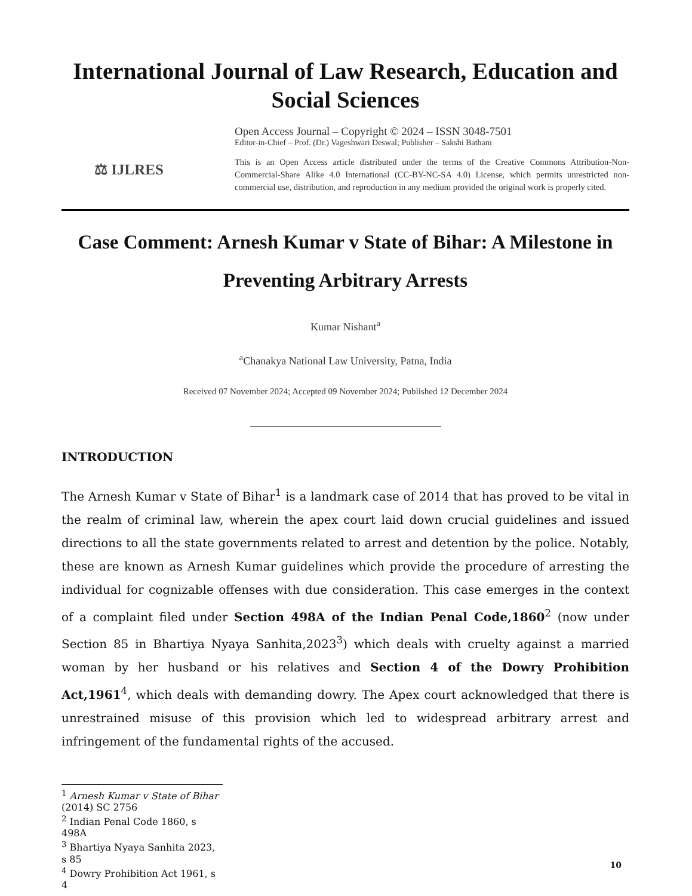International Journal of Law Research, Education and Social Sciences
⚖ IJLRES
Open Access Journal – Copyright © 2024 – ISSN 3048-7501
Editor-in-Chief – Prof. (Dr.) Vageshwari Deswal; Publisher – Sakshi Batham
This is an Open Access article distributed under the terms of the Creative Commons Attribution-Non-Commercial-Share Alike 4.0 International (CC-BY-NC-SA 4.0) License, which permits unrestricted non-commercial use, distribution, and reproduction in any medium provided the original work is properly cited.
Case Comment: Arnesh Kumar v State of Bihar: A Milestone in Preventing Arbitrary Arrests
Kumar Nishant<sup>a</sup>
<sup>a</sup> Chanakya National Law University, Patna, India
Received 07 November 2024; Accepted 09 November 2024; Published 12 December 2024
INTRODUCTION
The Arnesh Kumar v State of Bihar<sup>1</sup> is a landmark case of 2014 that has proved to be vital in the realm of criminal law, wherein the apex court laid down crucial guidelines and issued directions to all the state governments related to arrest and detention by the police. Notably, these are known as Arnesh Kumar guidelines which provide the procedure of arresting the individual for cognizable offenses with due consideration. This case emerges in the context of a complaint filed under Section 498A of the Indian Penal Code,1860<sup>2</sup> (now under Section 85 in Bhartiya Nyaya Sanhita,2023<sup>3</sup>) which deals with cruelty against a married woman by her husband or his relatives and Section 4 of the Dowry Prohibition Act,1961<sup>4</sup>, which deals with demanding dowry. The Apex court acknowledged that there is unrestrained misuse of this provision which led to widespread arbitrary arrest and infringement of the fundamental rights of the accused.
<sup>1</sup> Arnesh Kumar v State of Bihar (2014) SC 2756
<sup>2</sup> Indian Penal Code 1860, s 498A
<sup>3</sup> Bhartiya Nyaya Sanhita 2023, s 85
<sup>4</sup> Dowry Prohibition Act 1961, s 4
10